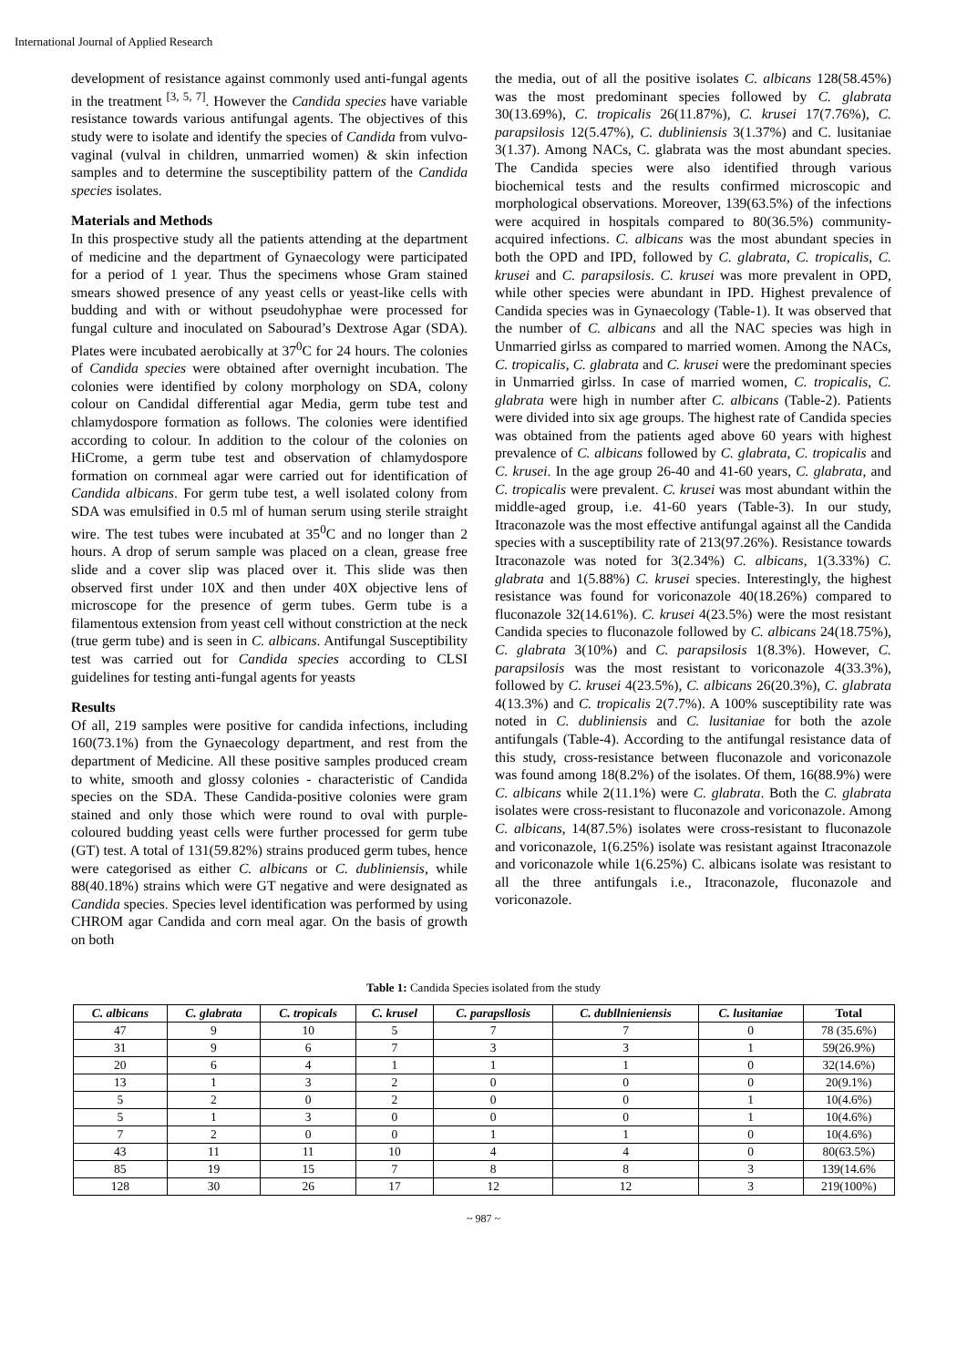International Journal of Applied Research
development of resistance against commonly used anti-fungal agents in the treatment <sup>[3, 5, 7]</sup>. However the Candida species have variable resistance towards various antifungal agents. The objectives of this study were to isolate and identify the species of Candida from vulvo-vaginal (vulval in children, unmarried women) & skin infection samples and to determine the susceptibility pattern of the Candida species isolates.
Materials and Methods
In this prospective study all the patients attending at the department of medicine and the department of Gynaecology were participated for a period of 1 year. Thus the specimens whose Gram stained smears showed presence of any yeast cells or yeast-like cells with budding and with or without pseudohyphae were processed for fungal culture and inoculated on Sabourad’s Dextrose Agar (SDA). Plates were incubated aerobically at 37<sup>0</sup>C for 24 hours. The colonies of Candida species were obtained after overnight incubation. The colonies were identified by colony morphology on SDA, colony colour on Candidal differential agar Media, germ tube test and chlamydospore formation as follows. The colonies were identified according to colour. In addition to the colour of the colonies on HiCrome, a germ tube test and observation of chlamydospore formation on cornmeal agar were carried out for identification of Candida albicans. For germ tube test, a well isolated colony from SDA was emulsified in 0.5 ml of human serum using sterile straight wire. The test tubes were incubated at 35<sup>0</sup>C and no longer than 2 hours. A drop of serum sample was placed on a clean, grease free slide and a cover slip was placed over it. This slide was then observed first under 10X and then under 40X objective lens of microscope for the presence of germ tubes. Germ tube is a filamentous extension from yeast cell without constriction at the neck (true germ tube) and is seen in C. albicans. Antifungal Susceptibility test was carried out for Candida species according to CLSI guidelines for testing anti-fungal agents for yeasts
Results
Of all, 219 samples were positive for candida infections, including 160(73.1%) from the Gynaecology department, and rest from the department of Medicine. All these positive samples produced cream to white, smooth and glossy colonies - characteristic of Candida species on the SDA. These Candida-positive colonies were gram stained and only those which were round to oval with purple-coloured budding yeast cells were further processed for germ tube (GT) test. A total of 131(59.82%) strains produced germ tubes, hence were categorised as either C. albicans or C. dubliniensis, while 88(40.18%) strains which were GT negative and were designated as Candida species. Species level identification was performed by using CHROM agar Candida and corn meal agar. On the basis of growth on both
the media, out of all the positive isolates C. albicans 128(58.45%) was the most predominant species followed by C. glabrata 30(13.69%), C. tropicalis 26(11.87%), C. krusei 17(7.76%), C. parapsilosis 12(5.47%), C. dubliniensis 3(1.37%) and C. lusitaniae 3(1.37). Among NACs, C. glabrata was the most abundant species. The Candida species were also identified through various biochemical tests and the results confirmed microscopic and morphological observations. Moreover, 139(63.5%) of the infections were acquired in hospitals compared to 80(36.5%) community-acquired infections. C. albicans was the most abundant species in both the OPD and IPD, followed by C. glabrata, C. tropicalis, C. krusei and C. parapsilosis. C. krusei was more prevalent in OPD, while other species were abundant in IPD. Highest prevalence of Candida species was in Gynaecology (Table-1). It was observed that the number of C. albicans and all the NAC species was high in Unmarried girlss as compared to married women. Among the NACs, C. tropicalis, C. glabrata and C. krusei were the predominant species in Unmarried girlss. In case of married women, C. tropicalis, C. glabrata were high in number after C. albicans (Table-2). Patients were divided into six age groups. The highest rate of Candida species was obtained from the patients aged above 60 years with highest prevalence of C. albicans followed by C. glabrata, C. tropicalis and C. krusei. In the age group 26-40 and 41-60 years, C. glabrata, and C. tropicalis were prevalent. C. krusei was most abundant within the middle-aged group, i.e. 41-60 years (Table-3). In our study, Itraconazole was the most effective antifungal against all the Candida species with a susceptibility rate of 213(97.26%). Resistance towards Itraconazole was noted for 3(2.34%) C. albicans, 1(3.33%) C. glabrata and 1(5.88%) C. krusei species. Interestingly, the highest resistance was found for voriconazole 40(18.26%) compared to fluconazole 32(14.61%). C. krusei 4(23.5%) were the most resistant Candida species to fluconazole followed by C. albicans 24(18.75%), C. glabrata 3(10%) and C. parapsilosis 1(8.3%). However, C. parapsilosis was the most resistant to voriconazole 4(33.3%), followed by C. krusei 4(23.5%), C. albicans 26(20.3%), C. glabrata 4(13.3%) and C. tropicalis 2(7.7%). A 100% susceptibility rate was noted in C. dubliniensis and C. lusitaniae for both the azole antifungals (Table-4). According to the antifungal resistance data of this study, cross-resistance between fluconazole and voriconazole was found among 18(8.2%) of the isolates. Of them, 16(88.9%) were C. albicans while 2(11.1%) were C. glabrata. Both the C. glabrata isolates were cross-resistant to fluconazole and voriconazole. Among C. albicans, 14(87.5%) isolates were cross-resistant to fluconazole and voriconazole, 1(6.25%) isolate was resistant against Itraconazole and voriconazole while 1(6.25%) C. albicans isolate was resistant to all the three antifungals i.e., Itraconazole, fluconazole and voriconazole.
Table 1: Candida Species isolated from the study
| C. albicans | C. glabrata | C. tropicals | C. krusel | C. parapsllosis | C. dubllnieniensis | C. lusitaniae | Total |
| --- | --- | --- | --- | --- | --- | --- | --- |
| 47 | 9 | 10 | 5 | 7 | 7 | 0 | 78 (35.6%) |
| 31 | 9 | 6 | 7 | 3 | 3 | 1 | 59(26.9%) |
| 20 | 6 | 4 | 1 | 1 | 1 | 0 | 32(14.6%) |
| 13 | 1 | 3 | 2 | 0 | 0 | 0 | 20(9.1%) |
| 5 | 2 | 0 | 2 | 0 | 0 | 1 | 10(4.6%) |
| 5 | 1 | 3 | 0 | 0 | 0 | 1 | 10(4.6%) |
| 7 | 2 | 0 | 0 | 1 | 1 | 0 | 10(4.6%) |
| 43 | 11 | 11 | 10 | 4 | 4 | 0 | 80(63.5%) |
| 85 | 19 | 15 | 7 | 8 | 8 | 3 | 139(14.6% |
| 128 | 30 | 26 | 17 | 12 | 12 | 3 | 219(100%) |
~ 987 ~